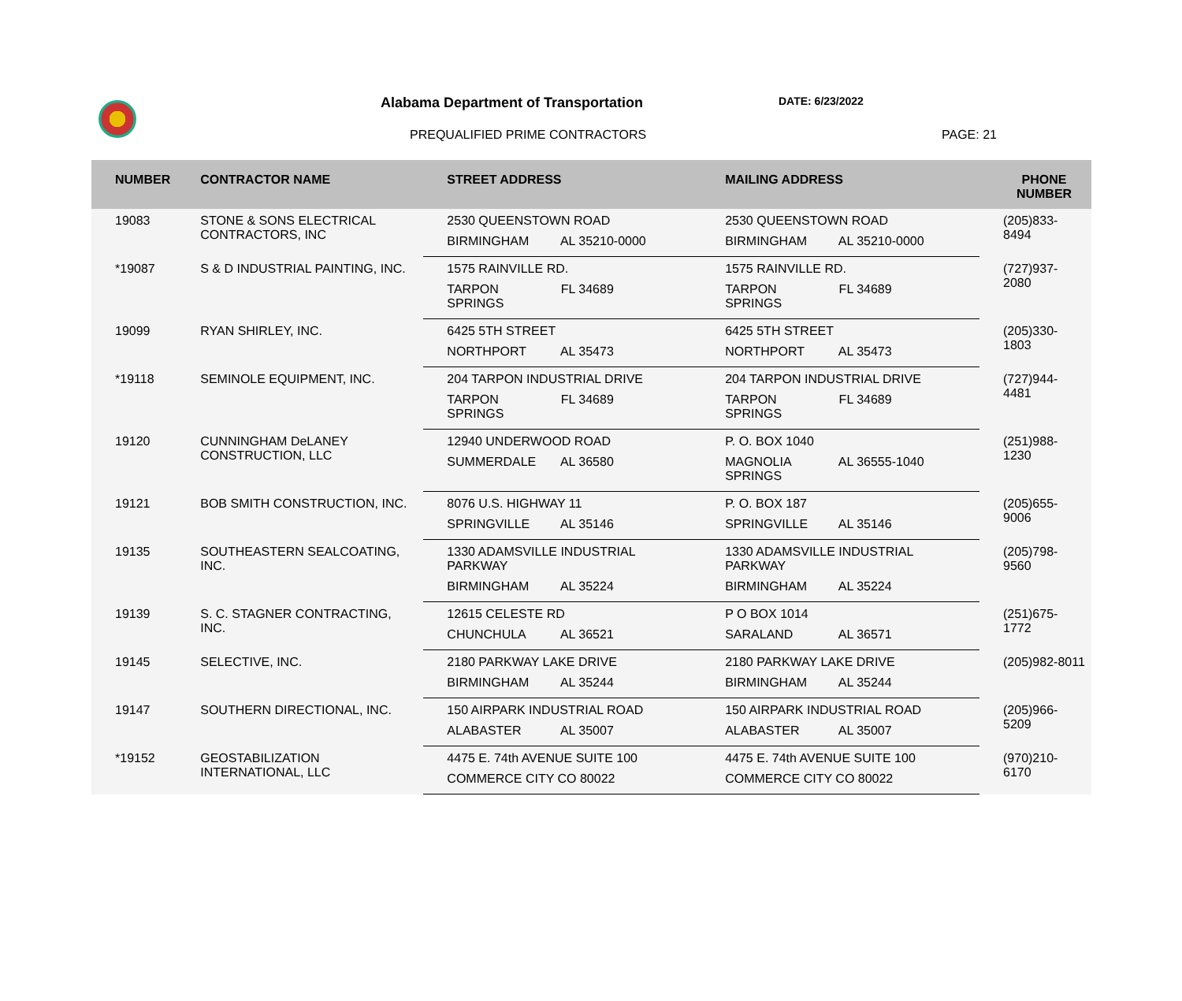Alabama Department of Transportation
DATE: 6/23/2022
PREQUALIFIED PRIME CONTRACTORS PAGE: 21
| NUMBER | CONTRACTOR NAME | STREET ADDRESS | MAILING ADDRESS | PHONE NUMBER |
| --- | --- | --- | --- | --- |
| 19083 | STONE & SONS ELECTRICAL CONTRACTORS, INC | 2530 QUEENSTOWN ROAD | 2530 QUEENSTOWN ROAD | (205)833-8494 |
| | | BIRMINGHAM AL 35210-0000 | BIRMINGHAM AL 35210-0000 | |
| *19087 | S & D INDUSTRIAL PAINTING, INC. | 1575 RAINVILLE RD. | 1575 RAINVILLE RD. | (727)937-2080 |
| | | TARPON SPRINGS FL 34689 | TARPON SPRINGS FL 34689 | |
| 19099 | RYAN SHIRLEY, INC. | 6425 5TH STREET | 6425 5TH STREET | (205)330-1803 |
| | | NORTHPORT AL 35473 | NORTHPORT AL 35473 | |
| *19118 | SEMINOLE EQUIPMENT, INC. | 204 TARPON INDUSTRIAL DRIVE | 204 TARPON INDUSTRIAL DRIVE | (727)944-4481 |
| | | TARPON SPRINGS FL 34689 | TARPON SPRINGS FL 34689 | |
| 19120 | CUNNINGHAM DeLANEY CONSTRUCTION, LLC | 12940 UNDERWOOD ROAD | P. O. BOX 1040 | (251)988-1230 |
| | | SUMMERDALE AL 36580 | MAGNOLIA SPRINGS AL 36555-1040 | |
| 19121 | BOB SMITH CONSTRUCTION, INC. | 8076 U.S. HIGHWAY 11 | P. O. BOX 187 | (205)655-9006 |
| | | SPRINGVILLE AL 35146 | SPRINGVILLE AL 35146 | |
| 19135 | SOUTHEASTERN SEALCOATING, INC. | 1330 ADAMSVILLE INDUSTRIAL PARKWAY | 1330 ADAMSVILLE INDUSTRIAL PARKWAY | (205)798-9560 |
| | | BIRMINGHAM AL 35224 | BIRMINGHAM AL 35224 | |
| 19139 | S. C. STAGNER CONTRACTING, INC. | 12615 CELESTE RD | P O BOX 1014 | (251)675-1772 |
| | | CHUNCHULA AL 36521 | SARALAND AL 36571 | |
| 19145 | SELECTIVE, INC. | 2180 PARKWAY LAKE DRIVE | 2180 PARKWAY LAKE DRIVE | (205)982-8011 |
| | | BIRMINGHAM AL 35244 | BIRMINGHAM AL 35244 | |
| 19147 | SOUTHERN DIRECTIONAL, INC. | 150 AIRPARK INDUSTRIAL ROAD | 150 AIRPARK INDUSTRIAL ROAD | (205)966-5209 |
| | | ALABASTER AL 35007 | ALABASTER AL 35007 | |
| *19152 | GEOSTABILIZATION INTERNATIONAL, LLC | 4475 E. 74th AVENUE SUITE 100 | 4475 E. 74th AVENUE SUITE 100 | (970)210-6170 |
| | | COMMERCE CITY CO 80022 | COMMERCE CITY CO 80022 | |